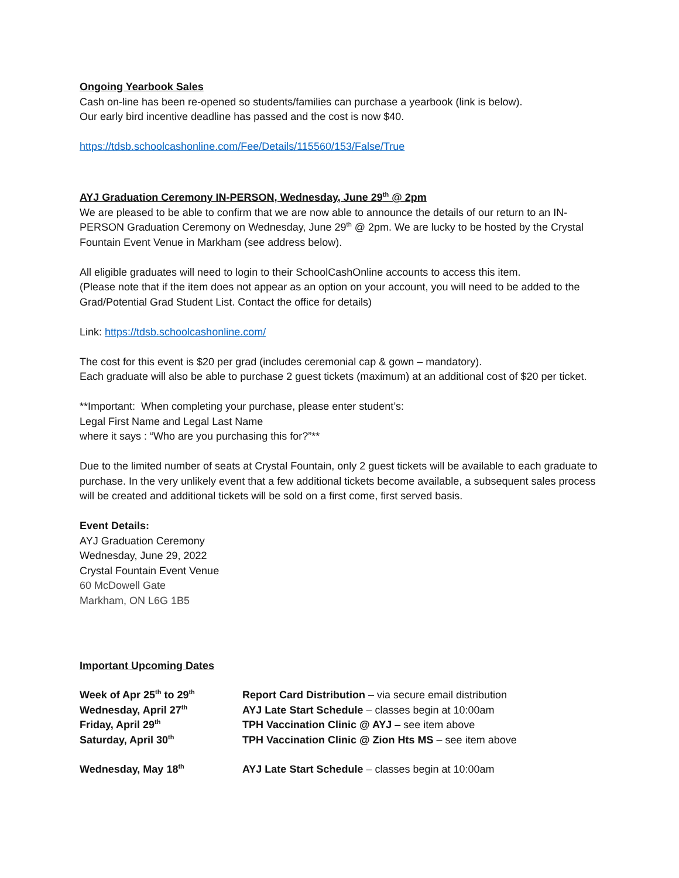Ongoing Yearbook Sales
Cash on-line has been re-opened so students/families can purchase a yearbook (link is below).
Our early bird incentive deadline has passed and the cost is now $40.
https://tdsb.schoolcashonline.com/Fee/Details/115560/153/False/True
AYJ Graduation Ceremony IN-PERSON, Wednesday, June 29<sup>th</sup> @ 2pm
We are pleased to be able to confirm that we are now able to announce the details of our return to an IN-PERSON Graduation Ceremony on Wednesday, June 29<sup>th</sup> @ 2pm. We are lucky to be hosted by the Crystal Fountain Event Venue in Markham (see address below).
All eligible graduates will need to login to their SchoolCashOnline accounts to access this item.
(Please note that if the item does not appear as an option on your account, you will need to be added to the Grad/Potential Grad Student List. Contact the office for details)
Link: https://tdsb.schoolcashonline.com/
The cost for this event is $20 per grad (includes ceremonial cap & gown – mandatory).
Each graduate will also be able to purchase 2 guest tickets (maximum) at an additional cost of $20 per ticket.
**Important: When completing your purchase, please enter student’s:
Legal First Name and Legal Last Name
where it says : “Who are you purchasing this for?”**
Due to the limited number of seats at Crystal Fountain, only 2 guest tickets will be available to each graduate to purchase. In the very unlikely event that a few additional tickets become available, a subsequent sales process will be created and additional tickets will be sold on a first come, first served basis.
Event Details:
AYJ Graduation Ceremony
Wednesday, June 29, 2022
Crystal Fountain Event Venue
60 McDowell Gate
Markham, ON L6G 1B5
Important Upcoming Dates
| Week of Apr 25<sup>th</sup> to 29<sup>th</sup> | Report Card Distribution – via secure email distribution |
| Wednesday, April 27<sup>th</sup> | AYJ Late Start Schedule – classes begin at 10:00am |
| Friday, April 29<sup>th</sup> | TPH Vaccination Clinic @ AYJ – see item above |
| Saturday, April 30<sup>th</sup> | TPH Vaccination Clinic @ Zion Hts MS – see item above |
| Wednesday, May 18<sup>th</sup> | AYJ Late Start Schedule – classes begin at 10:00am |